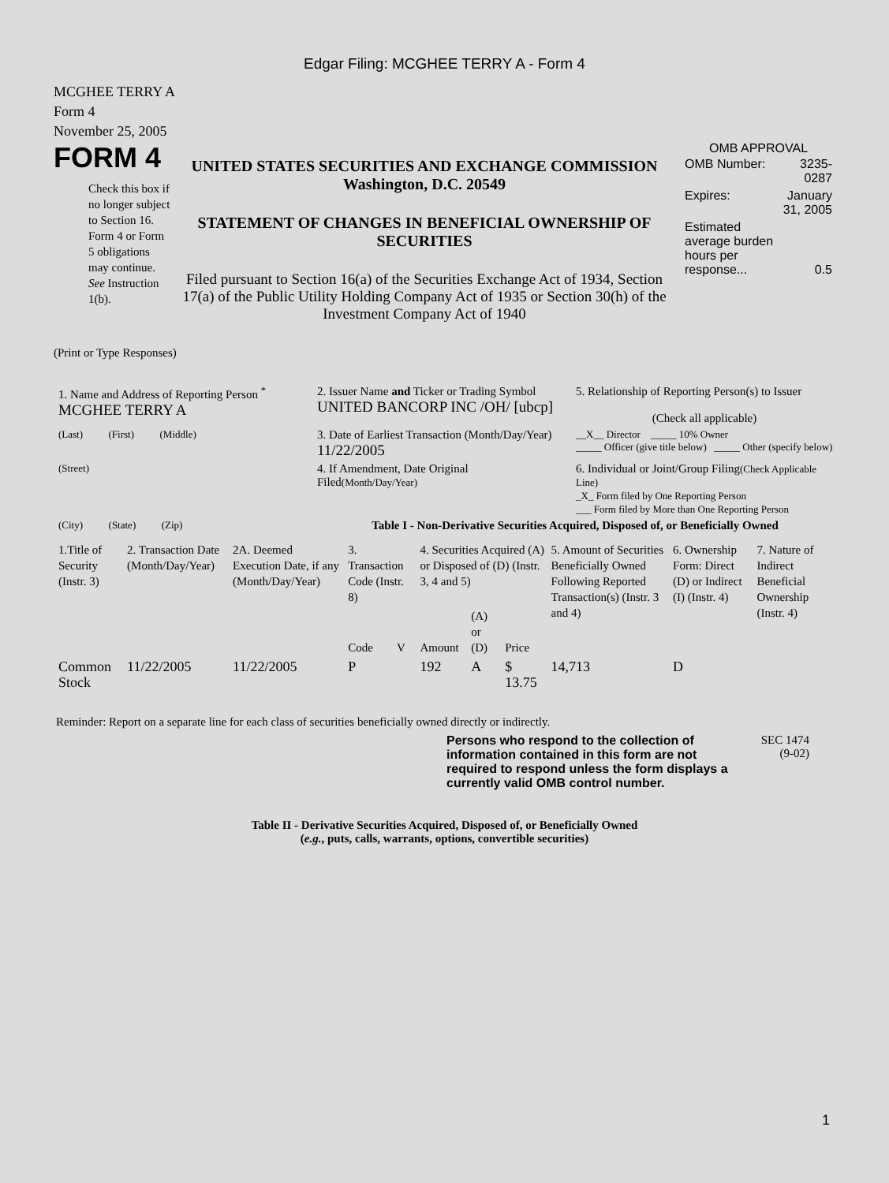Edgar Filing: MCGHEE TERRY A - Form 4
MCGHEE TERRY A
Form 4
November 25, 2005
FORM 4
Check this box if no longer subject to Section 16. Form 4 or Form 5 obligations may continue. See Instruction 1(b).
UNITED STATES SECURITIES AND EXCHANGE COMMISSION
Washington, D.C. 20549
STATEMENT OF CHANGES IN BENEFICIAL OWNERSHIP OF SECURITIES
Filed pursuant to Section 16(a) of the Securities Exchange Act of 1934, Section 17(a) of the Public Utility Holding Company Act of 1935 or Section 30(h) of the Investment Company Act of 1940
OMB APPROVAL
| OMB Number: | 3235-0287 |
| Expires: | January 31, 2005 |
| Estimated average burden hours per response... | 0.5 |
(Print or Type Responses)
| 1. Name and Address of Reporting Person <sup>*</sup> MCGHEE TERRY A | 2. Issuer Name and Ticker or Trading Symbol UNITED BANCORP INC /OH/ [ubcp] | 5. Relationship of Reporting Person(s) to Issuer (Check all applicable) |
| (Last) (First) (Middle) | 3. Date of Earliest Transaction (Month/Day/Year) 11/22/2005 | __X__ Director _____ 10% Owner _____ Officer (give title below) _____ Other (specify below) |
| (Street) | 4. If Amendment, Date Original Filed (Month/Day/Year) | 6. Individual or Joint/Group Filing (Check Applicable Line) _X_ Form filed by One Reporting Person ___ Form filed by More than One Reporting Person |
| (City) (State) (Zip) | Table I - Non-Derivative Securities Acquired, Disposed of, or Beneficially Owned | |
| 1.Title of Security (Instr. 3) | 2. Transaction Date (Month/Day/Year) | 2A. Deemed Execution Date, if any (Month/Day/Year) | 3. Transaction Code (Instr. 8) | | 4. Securities Acquired (A) or Disposed of (D) (Instr. 3, 4 and 5) | | | 5. Amount of Securities Beneficially Owned Following Reported Transaction(s) (Instr. 3 and 4) | 6. Ownership Form: Direct (D) or Indirect (I) (Instr. 4) | 7. Nature of Indirect Beneficial Ownership (Instr. 4) |
| --- | --- | --- | --- | --- | --- | --- | --- | --- | --- | --- |
| | | | Code | V | Amount | (A) or (D) | Price | | | |
| Common Stock | 11/22/2005 | 11/22/2005 | P | | 192 | A | $ 13.75 | 14,713 | D | |
Reminder: Report on a separate line for each class of securities beneficially owned directly or indirectly.
Persons who respond to the collection of information contained in this form are not required to respond unless the form displays a currently valid OMB control number.
SEC 1474
(9-02)
Table II - Derivative Securities Acquired, Disposed of, or Beneficially Owned
(e.g., puts, calls, warrants, options, convertible securities)
1